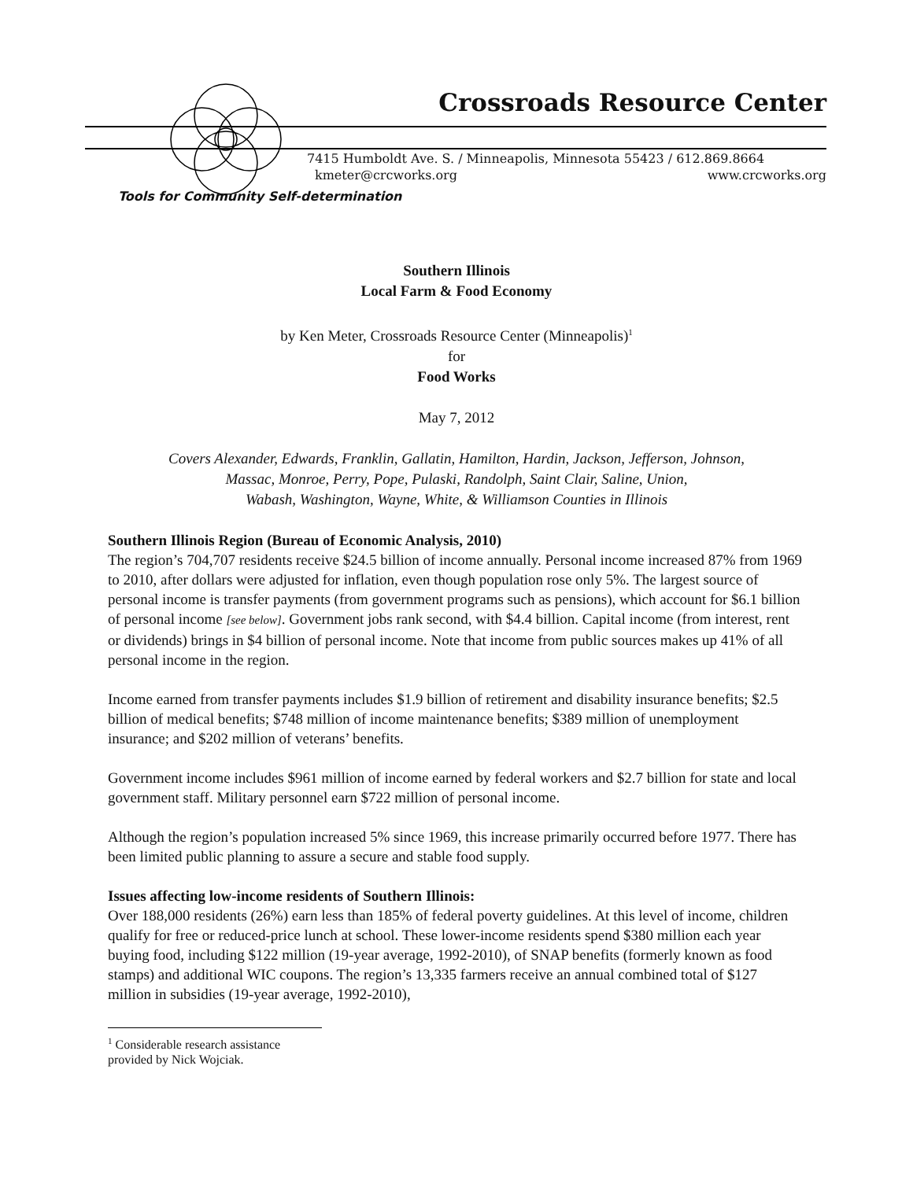Crossroads Resource Center
7415 Humboldt Ave. S. / Minneapolis, Minnesota 55423 / 612.869.8664
kmeter@crcworks.org www.crcworks.org
Tools for Community Self-determination
Southern Illinois
Local Farm & Food Economy
by Ken Meter, Crossroads Resource Center (Minneapolis)<sup>1</sup>
for
Food Works
May 7, 2012
Covers Alexander, Edwards, Franklin, Gallatin, Hamilton, Hardin, Jackson, Jefferson, Johnson,
Massac, Monroe, Perry, Pope, Pulaski, Randolph, Saint Clair, Saline, Union,
Wabash, Washington, Wayne, White, & Williamson Counties in Illinois
Southern Illinois Region (Bureau of Economic Analysis, 2010)
The region’s 704,707 residents receive $24.5 billion of income annually. Personal income increased 87% from 1969 to 2010, after dollars were adjusted for inflation, even though population rose only 5%. The largest source of personal income is transfer payments (from government programs such as pensions), which account for $6.1 billion of personal income [see below]. Government jobs rank second, with $4.4 billion. Capital income (from interest, rent or dividends) brings in $4 billion of personal income. Note that income from public sources makes up 41% of all personal income in the region.
Income earned from transfer payments includes $1.9 billion of retirement and disability insurance benefits; $2.5 billion of medical benefits; $748 million of income maintenance benefits; $389 million of unemployment insurance; and $202 million of veterans’ benefits.
Government income includes $961 million of income earned by federal workers and $2.7 billion for state and local government staff. Military personnel earn $722 million of personal income.
Although the region’s population increased 5% since 1969, this increase primarily occurred before 1977. There has been limited public planning to assure a secure and stable food supply.
Issues affecting low-income residents of Southern Illinois:
Over 188,000 residents (26%) earn less than 185% of federal poverty guidelines. At this level of income, children qualify for free or reduced-price lunch at school. These lower-income residents spend $380 million each year buying food, including $122 million (19-year average, 1992-2010), of SNAP benefits (formerly known as food stamps) and additional WIC coupons. The region’s 13,335 farmers receive an annual combined total of $127 million in subsidies (19-year average, 1992-2010),
<sup>1</sup> Considerable research assistance provided by Nick Wojciak.